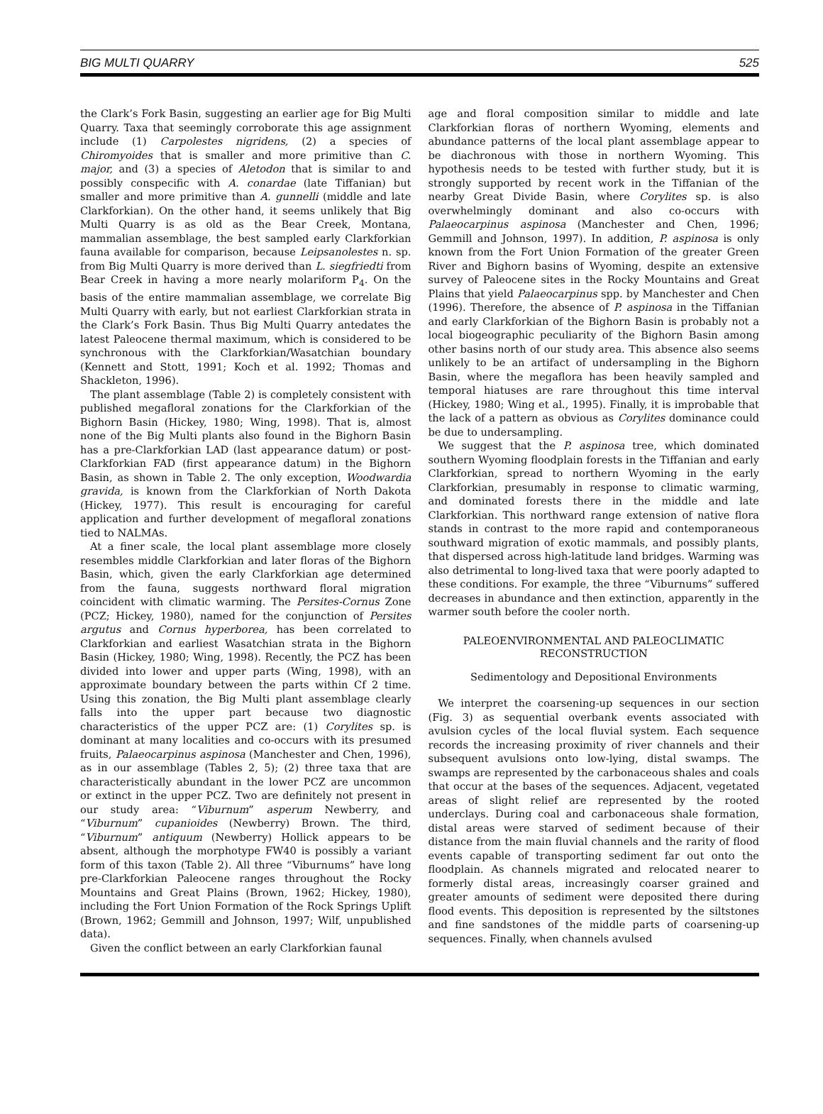BIG MULTI QUARRY 525
the Clark’s Fork Basin, suggesting an earlier age for Big Multi Quarry. Taxa that seemingly corroborate this age assignment include (1) Carpolestes nigridens, (2) a species of Chiromyoides that is smaller and more primitive than C. major, and (3) a species of Aletodon that is similar to and possibly conspecific with A. conardae (late Tiffanian) but smaller and more primitive than A. gunnelli (middle and late Clarkforkian). On the other hand, it seems unlikely that Big Multi Quarry is as old as the Bear Creek, Montana, mammalian assemblage, the best sampled early Clarkforkian fauna available for comparison, because Leipsanolestes n. sp. from Big Multi Quarry is more derived than L. siegfriedti from Bear Creek in having a more nearly molariform P<sub>4</sub>. On the basis of the entire mammalian assemblage, we correlate Big Multi Quarry with early, but not earliest Clarkforkian strata in the Clark’s Fork Basin. Thus Big Multi Quarry antedates the latest Paleocene thermal maximum, which is considered to be synchronous with the Clarkforkian/Wasatchian boundary (Kennett and Stott, 1991; Koch et al. 1992; Thomas and Shackleton, 1996).
The plant assemblage (Table 2) is completely consistent with published megafloral zonations for the Clarkforkian of the Bighorn Basin (Hickey, 1980; Wing, 1998). That is, almost none of the Big Multi plants also found in the Bighorn Basin has a pre-Clarkforkian LAD (last appearance datum) or post-Clarkforkian FAD (first appearance datum) in the Bighorn Basin, as shown in Table 2. The only exception, Woodwardia gravida, is known from the Clarkforkian of North Dakota (Hickey, 1977). This result is encouraging for careful application and further development of megafloral zonations tied to NALMAs.
At a finer scale, the local plant assemblage more closely resembles middle Clarkforkian and later floras of the Bighorn Basin, which, given the early Clarkforkian age determined from the fauna, suggests northward floral migration coincident with climatic warming. The Persites-Cornus Zone (PCZ; Hickey, 1980), named for the conjunction of Persites argutus and Cornus hyperborea, has been correlated to Clarkforkian and earliest Wasatchian strata in the Bighorn Basin (Hickey, 1980; Wing, 1998). Recently, the PCZ has been divided into lower and upper parts (Wing, 1998), with an approximate boundary between the parts within Cf 2 time. Using this zonation, the Big Multi plant assemblage clearly falls into the upper part because two diagnostic characteristics of the upper PCZ are: (1) Corylites sp. is dominant at many localities and co-occurs with its presumed fruits, Palaeocarpinus aspinosa (Manchester and Chen, 1996), as in our assemblage (Tables 2, 5); (2) three taxa that are characteristically abundant in the lower PCZ are uncommon or extinct in the upper PCZ. Two are definitely not present in our study area: “Viburnum” asperum Newberry, and “Viburnum” cupanioides (Newberry) Brown. The third, “Viburnum” antiquum (Newberry) Hollick appears to be absent, although the morphotype FW40 is possibly a variant form of this taxon (Table 2). All three “Viburnums” have long pre-Clarkforkian Paleocene ranges throughout the Rocky Mountains and Great Plains (Brown, 1962; Hickey, 1980), including the Fort Union Formation of the Rock Springs Uplift (Brown, 1962; Gemmill and Johnson, 1997; Wilf, unpublished data).
Given the conflict between an early Clarkforkian faunal
age and floral composition similar to middle and late Clarkforkian floras of northern Wyoming, elements and abundance patterns of the local plant assemblage appear to be diachronous with those in northern Wyoming. This hypothesis needs to be tested with further study, but it is strongly supported by recent work in the Tiffanian of the nearby Great Divide Basin, where Corylites sp. is also overwhelmingly dominant and also co-occurs with Palaeocarpinus aspinosa (Manchester and Chen, 1996; Gemmill and Johnson, 1997). In addition, P. aspinosa is only known from the Fort Union Formation of the greater Green River and Bighorn basins of Wyoming, despite an extensive survey of Paleocene sites in the Rocky Mountains and Great Plains that yield Palaeocarpinus spp. by Manchester and Chen (1996). Therefore, the absence of P. aspinosa in the Tiffanian and early Clarkforkian of the Bighorn Basin is probably not a local biogeographic peculiarity of the Bighorn Basin among other basins north of our study area. This absence also seems unlikely to be an artifact of undersampling in the Bighorn Basin, where the megaflora has been heavily sampled and temporal hiatuses are rare throughout this time interval (Hickey, 1980; Wing et al., 1995). Finally, it is improbable that the lack of a pattern as obvious as Corylites dominance could be due to undersampling.
We suggest that the P. aspinosa tree, which dominated southern Wyoming floodplain forests in the Tiffanian and early Clarkforkian, spread to northern Wyoming in the early Clarkforkian, presumably in response to climatic warming, and dominated forests there in the middle and late Clarkforkian. This northward range extension of native flora stands in contrast to the more rapid and contemporaneous southward migration of exotic mammals, and possibly plants, that dispersed across high-latitude land bridges. Warming was also detrimental to long-lived taxa that were poorly adapted to these conditions. For example, the three “Viburnums” suffered decreases in abundance and then extinction, apparently in the warmer south before the cooler north.
PALEOENVIRONMENTAL AND PALEOCLIMATIC
RECONSTRUCTION
Sedimentology and Depositional Environments
We interpret the coarsening-up sequences in our section (Fig. 3) as sequential overbank events associated with avulsion cycles of the local fluvial system. Each sequence records the increasing proximity of river channels and their subsequent avulsions onto low-lying, distal swamps. The swamps are represented by the carbonaceous shales and coals that occur at the bases of the sequences. Adjacent, vegetated areas of slight relief are represented by the rooted underclays. During coal and carbonaceous shale formation, distal areas were starved of sediment because of their distance from the main fluvial channels and the rarity of flood events capable of transporting sediment far out onto the floodplain. As channels migrated and relocated nearer to formerly distal areas, increasingly coarser grained and greater amounts of sediment were deposited there during flood events. This deposition is represented by the siltstones and fine sandstones of the middle parts of coarsening-up sequences. Finally, when channels avulsed